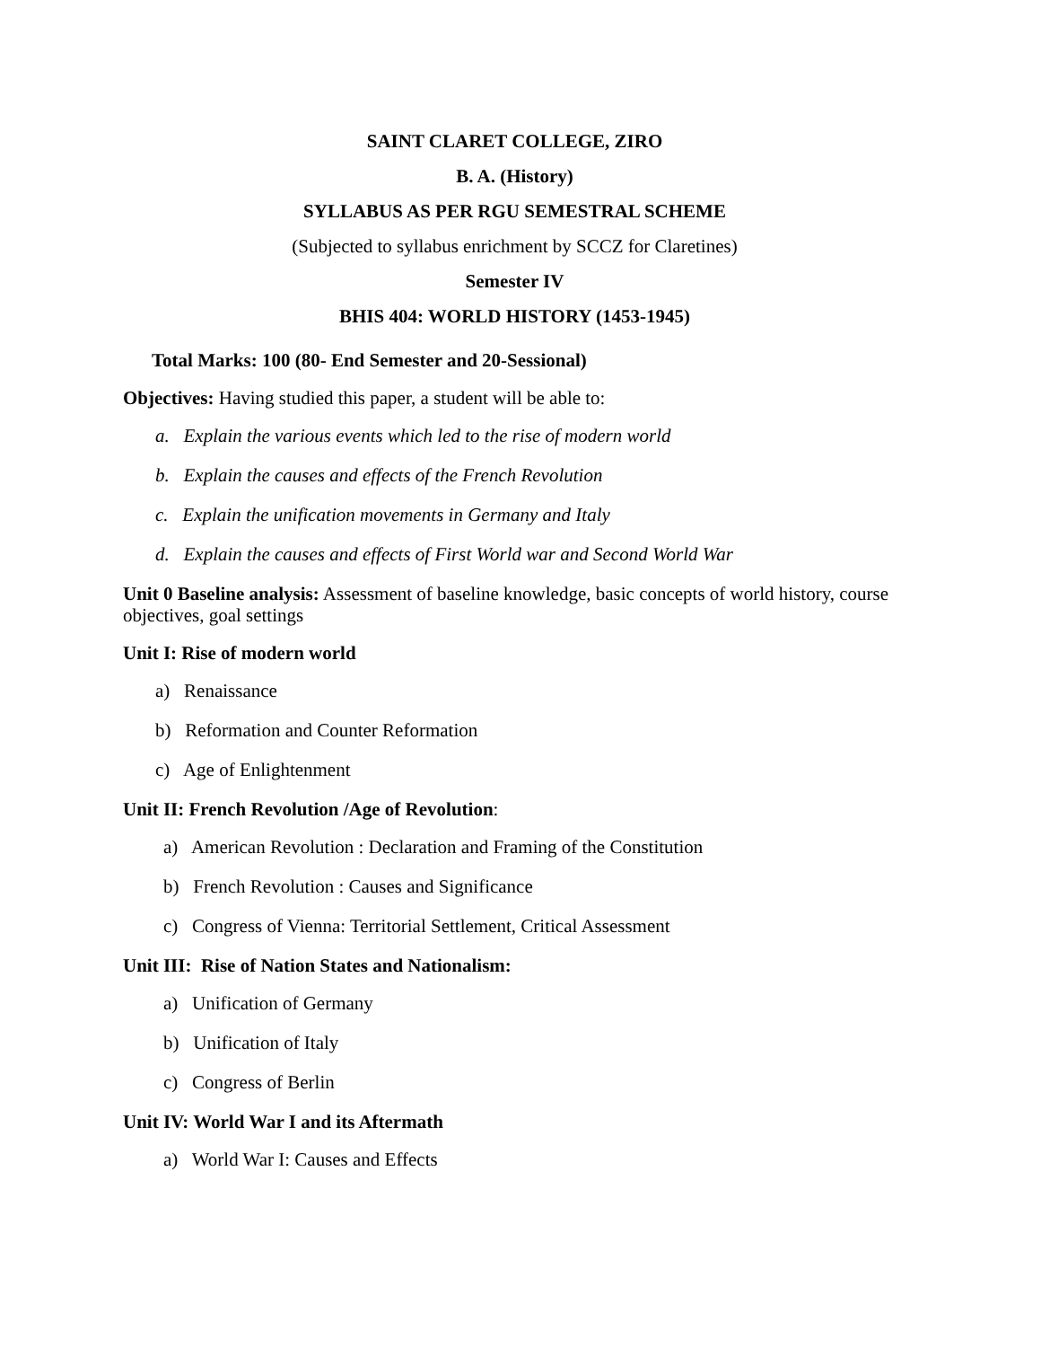SAINT CLARET COLLEGE, ZIRO
B. A. (History)
SYLLABUS AS PER RGU SEMESTRAL SCHEME
(Subjected to syllabus enrichment by SCCZ for Claretines)
Semester IV
BHIS 404: WORLD HISTORY (1453-1945)
Total Marks: 100 (80- End Semester and 20-Sessional)
Objectives: Having studied this paper, a student will be able to:
a. Explain the various events which led to the rise of modern world
b. Explain the causes and effects of the French Revolution
c. Explain the unification movements in Germany and Italy
d. Explain the causes and effects of First World war and Second World War
Unit 0 Baseline analysis: Assessment of baseline knowledge, basic concepts of world history, course objectives, goal settings
Unit I: Rise of modern world
a) Renaissance
b) Reformation and Counter Reformation
c) Age of Enlightenment
Unit II: French Revolution /Age of Revolution:
a) American Revolution : Declaration and Framing of the Constitution
b) French Revolution : Causes and Significance
c) Congress of Vienna: Territorial Settlement, Critical Assessment
Unit III: Rise of Nation States and Nationalism:
a) Unification of Germany
b) Unification of Italy
c) Congress of Berlin
Unit IV: World War I and its Aftermath
a) World War I: Causes and Effects